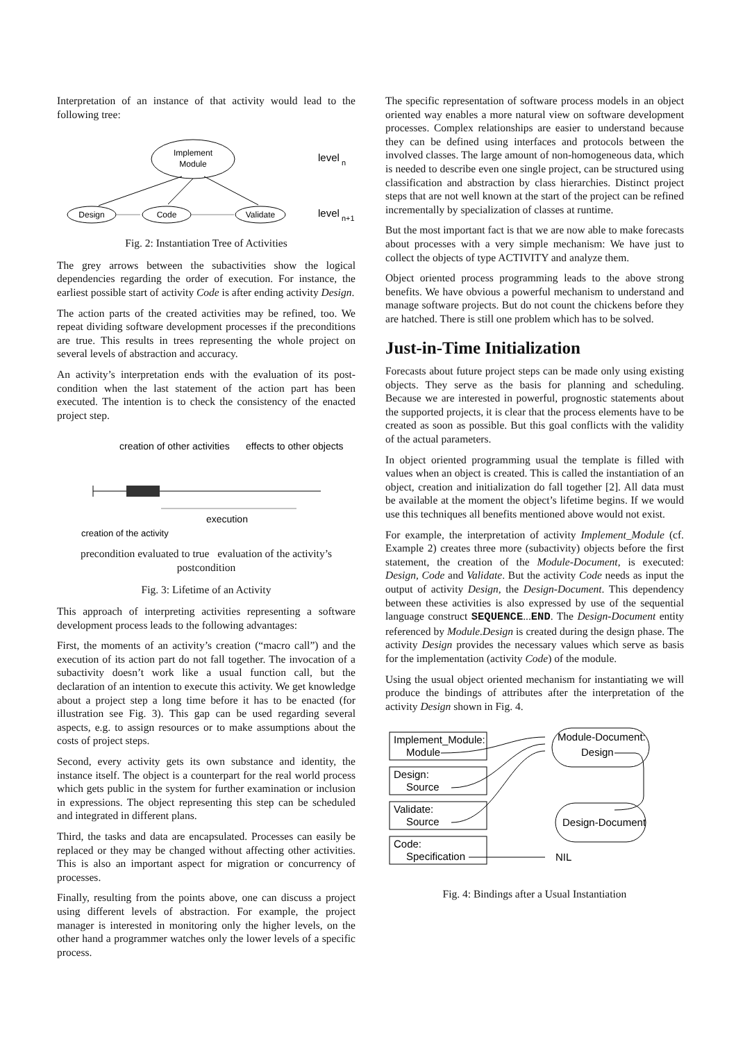Interpretation of an instance of that activity would lead to the following tree:
Implement
Module
level
n
Design
Code
Validate
level
n+1
Fig. 2: Instantiation Tree of Activities
The grey arrows between the subactivities show the logical dependencies regarding the order of execution. For instance, the earliest possible start of activity Code is after ending activity Design.
The action parts of the created activities may be refined, too. We repeat dividing software development processes if the preconditions are true. This results in trees representing the whole project on several levels of abstraction and accuracy.
An activity’s interpretation ends with the evaluation of its post-condition when the last statement of the action part has been executed. The intention is to check the consistency of the enacted project step.
creation of other activities
effects to other objects
execution
creation of the activity
precondition evaluated to true evaluation of the activity’s postcondition
Fig. 3: Lifetime of an Activity
This approach of interpreting activities representing a software development process leads to the following advantages:
First, the moments of an activity’s creation (“macro call”) and the execution of its action part do not fall together. The invocation of a subactivity doesn’t work like a usual function call, but the declaration of an intention to execute this activity. We get knowledge about a project step a long time before it has to be enacted (for illustration see Fig. 3). This gap can be used regarding several aspects, e.g. to assign resources or to make assumptions about the costs of project steps.
Second, every activity gets its own substance and identity, the instance itself. The object is a counterpart for the real world process which gets public in the system for further examination or inclusion in expressions. The object representing this step can be scheduled and integrated in different plans.
Third, the tasks and data are encapsulated. Processes can easily be replaced or they may be changed without affecting other activities. This is also an important aspect for migration or concurrency of processes.
Finally, resulting from the points above, one can discuss a project using different levels of abstraction. For example, the project manager is interested in monitoring only the higher levels, on the other hand a programmer watches only the lower levels of a specific process.
The specific representation of software process models in an object oriented way enables a more natural view on software development processes. Complex relationships are easier to understand because they can be defined using interfaces and protocols between the involved classes. The large amount of non-homogeneous data, which is needed to describe even one single project, can be structured using classification and abstraction by class hierarchies. Distinct project steps that are not well known at the start of the project can be refined incrementally by specialization of classes at runtime.
But the most important fact is that we are now able to make forecasts about processes with a very simple mechanism: We have just to collect the objects of type ACTIVITY and analyze them.
Object oriented process programming leads to the above strong benefits. We have obvious a powerful mechanism to understand and manage software projects. But do not count the chickens before they are hatched. There is still one problem which has to be solved.
Just-in-Time Initialization
Forecasts about future project steps can be made only using existing objects. They serve as the basis for planning and scheduling. Because we are interested in powerful, prognostic statements about the supported projects, it is clear that the process elements have to be created as soon as possible. But this goal conflicts with the validity of the actual parameters.
In object oriented programming usual the template is filled with values when an object is created. This is called the instantiation of an object, creation and initialization do fall together [2]. All data must be available at the moment the object’s lifetime begins. If we would use this techniques all benefits mentioned above would not exist.
For example, the interpretation of activity Implement_Module (cf. Example 2) creates three more (subactivity) objects before the first statement, the creation of the Module-Document, is executed: Design, Code and Validate. But the activity Code needs as input the output of activity Design, the Design-Document. This dependency between these activities is also expressed by use of the sequential language construct SEQUENCE...END. The Design-Document entity referenced by Module.Design is created during the design phase. The activity Design provides the necessary values which serve as basis for the implementation (activity Code) of the module.
Using the usual object oriented mechanism for instantiating we will produce the bindings of attributes after the interpretation of the activity Design shown in Fig. 4.
Implement_Module:
Module
Design:
Source
Validate:
Source
Code:
Specification
Module-Document:
Design
Design-Document
NIL
Fig. 4: Bindings after a Usual Instantiation